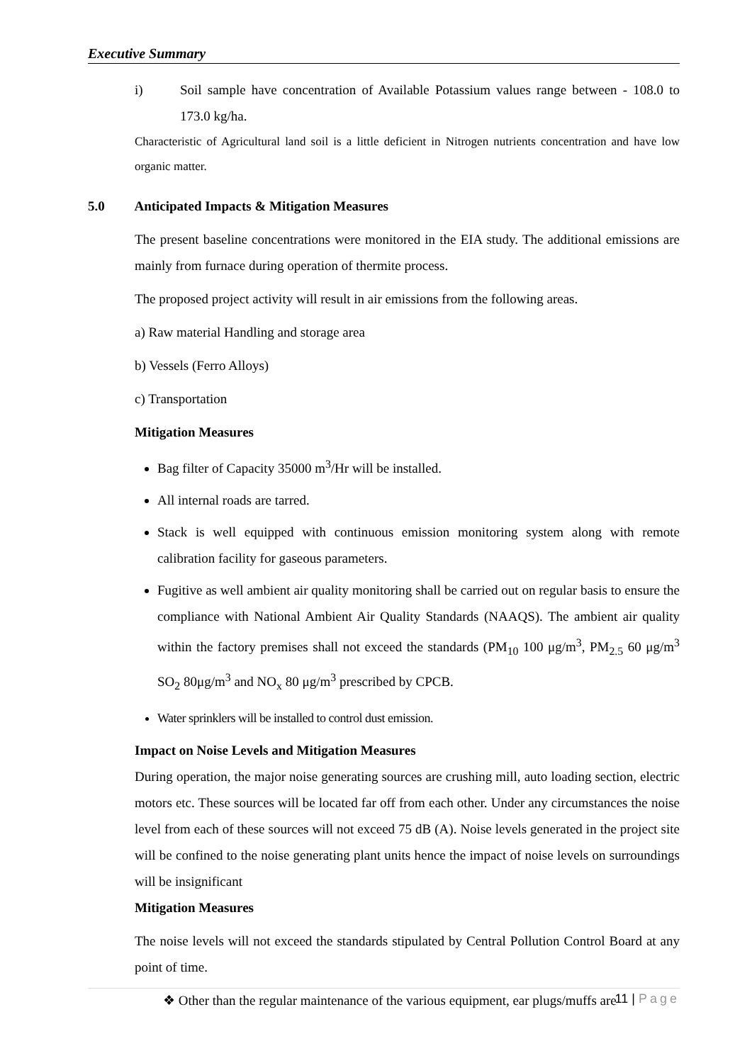Executive Summary
i) Soil sample have concentration of Available Potassium values range between - 108.0 to 173.0 kg/ha.
Characteristic of Agricultural land soil is a little deficient in Nitrogen nutrients concentration and have low organic matter.
5.0 Anticipated Impacts & Mitigation Measures
The present baseline concentrations were monitored in the EIA study. The additional emissions are mainly from furnace during operation of thermite process.
The proposed project activity will result in air emissions from the following areas.
a) Raw material Handling and storage area
b) Vessels (Ferro Alloys)
c) Transportation
Mitigation Measures
Bag filter of Capacity 35000 m<sup>3</sup>/Hr will be installed.
All internal roads are tarred.
Stack is well equipped with continuous emission monitoring system along with remote calibration facility for gaseous parameters.
Fugitive as well ambient air quality monitoring shall be carried out on regular basis to ensure the compliance with National Ambient Air Quality Standards (NAAQS). The ambient air quality within the factory premises shall not exceed the standards (PM<sub>10</sub> 100 μg/m<sup>3</sup>, PM<sub>2.5</sub> 60 μg/m<sup>3</sup> SO<sub>2</sub> 80μg/m<sup>3</sup> and NO<sub>x</sub> 80 μg/m<sup>3</sup> prescribed by CPCB.
Water sprinklers will be installed to control dust emission.
Impact on Noise Levels and Mitigation Measures
During operation, the major noise generating sources are crushing mill, auto loading section, electric motors etc. These sources will be located far off from each other. Under any circumstances the noise level from each of these sources will not exceed 75 dB (A). Noise levels generated in the project site will be confined to the noise generating plant units hence the impact of noise levels on surroundings will be insignificant
Mitigation Measures
The noise levels will not exceed the standards stipulated by Central Pollution Control Board at any point of time.
❖ Other than the regular maintenance of the various equipment, ear plugs/muffs are
11 | Page